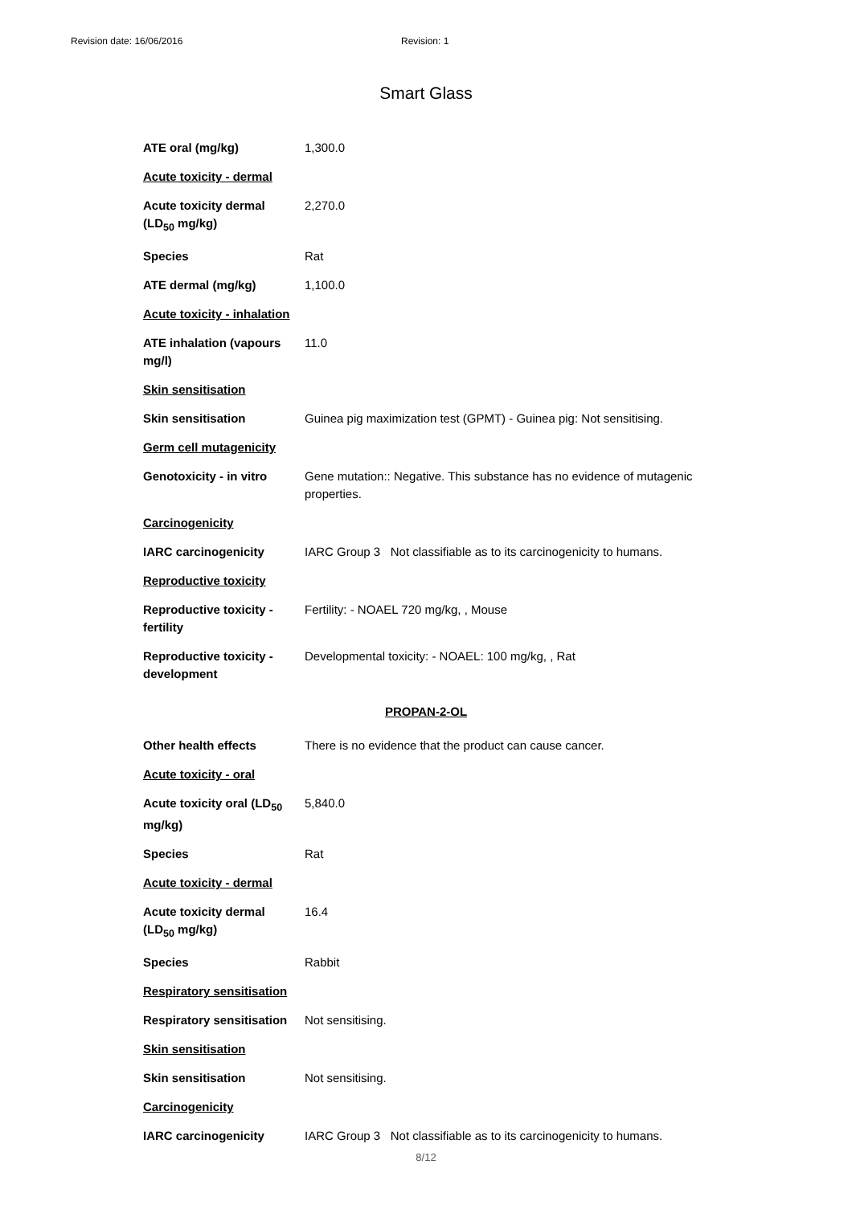Revision date: 16/06/2016 Revision: 1
Smart Glass
| ATE oral (mg/kg) | 1,300.0 |
| Acute toxicity - dermal | |
| Acute toxicity dermal (LD<sub>50</sub> mg/kg) | 2,270.0 |
| Species | Rat |
| ATE dermal (mg/kg) | 1,100.0 |
| Acute toxicity - inhalation | |
| ATE inhalation (vapours mg/l) | 11.0 |
| Skin sensitisation | |
| Skin sensitisation | Guinea pig maximization test (GPMT) - Guinea pig: Not sensitising. |
| Germ cell mutagenicity | |
| Genotoxicity - in vitro | Gene mutation:: Negative. This substance has no evidence of mutagenic properties. |
| Carcinogenicity | |
| IARC carcinogenicity | IARC Group 3 Not classifiable as to its carcinogenicity to humans. |
| Reproductive toxicity | |
| Reproductive toxicity - fertility | Fertility: - NOAEL 720 mg/kg, , Mouse |
| Reproductive toxicity - development | Developmental toxicity: - NOAEL: 100 mg/kg, , Rat |
PROPAN-2-OL
| Other health effects | There is no evidence that the product can cause cancer. |
| Acute toxicity - oral | |
| Acute toxicity oral (LD<sub>50</sub> mg/kg) | 5,840.0 |
| Species | Rat |
| Acute toxicity - dermal | |
| Acute toxicity dermal (LD<sub>50</sub> mg/kg) | 16.4 |
| Species | Rabbit |
| Respiratory sensitisation | |
| Respiratory sensitisation | Not sensitising. |
| Skin sensitisation | |
| Skin sensitisation | Not sensitising. |
| Carcinogenicity | |
| IARC carcinogenicity | IARC Group 3 Not classifiable as to its carcinogenicity to humans. |
8/12